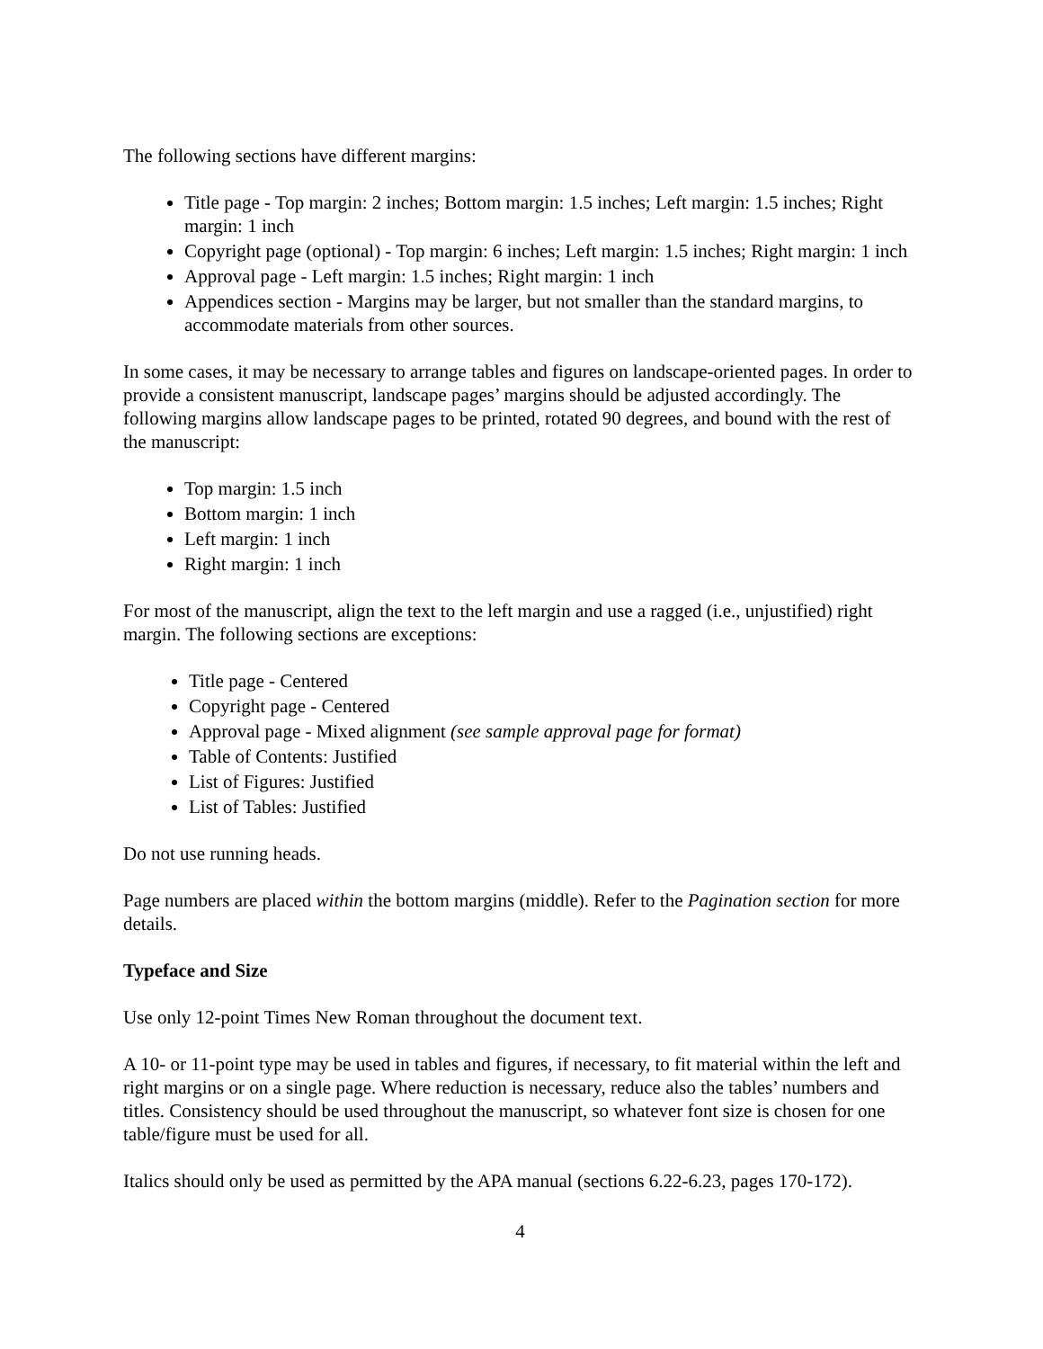The following sections have different margins:
Title page - Top margin: 2 inches; Bottom margin: 1.5 inches; Left margin: 1.5 inches; Right margin: 1 inch
Copyright page (optional) - Top margin: 6 inches; Left margin: 1.5 inches; Right margin: 1 inch
Approval page - Left margin: 1.5 inches; Right margin: 1 inch
Appendices section - Margins may be larger, but not smaller than the standard margins, to accommodate materials from other sources.
In some cases, it may be necessary to arrange tables and figures on landscape-oriented pages. In order to provide a consistent manuscript, landscape pages’ margins should be adjusted accordingly. The following margins allow landscape pages to be printed, rotated 90 degrees, and bound with the rest of the manuscript:
Top margin: 1.5 inch
Bottom margin: 1 inch
Left margin: 1 inch
Right margin: 1 inch
For most of the manuscript, align the text to the left margin and use a ragged (i.e., unjustified) right margin. The following sections are exceptions:
Title page - Centered
Copyright page - Centered
Approval page - Mixed alignment (see sample approval page for format)
Table of Contents: Justified
List of Figures: Justified
List of Tables: Justified
Do not use running heads.
Page numbers are placed within the bottom margins (middle). Refer to the Pagination section for more details.
Typeface and Size
Use only 12-point Times New Roman throughout the document text.
A 10- or 11-point type may be used in tables and figures, if necessary, to fit material within the left and right margins or on a single page. Where reduction is necessary, reduce also the tables’ numbers and titles. Consistency should be used throughout the manuscript, so whatever font size is chosen for one table/figure must be used for all.
Italics should only be used as permitted by the APA manual (sections 6.22-6.23, pages 170-172).
4